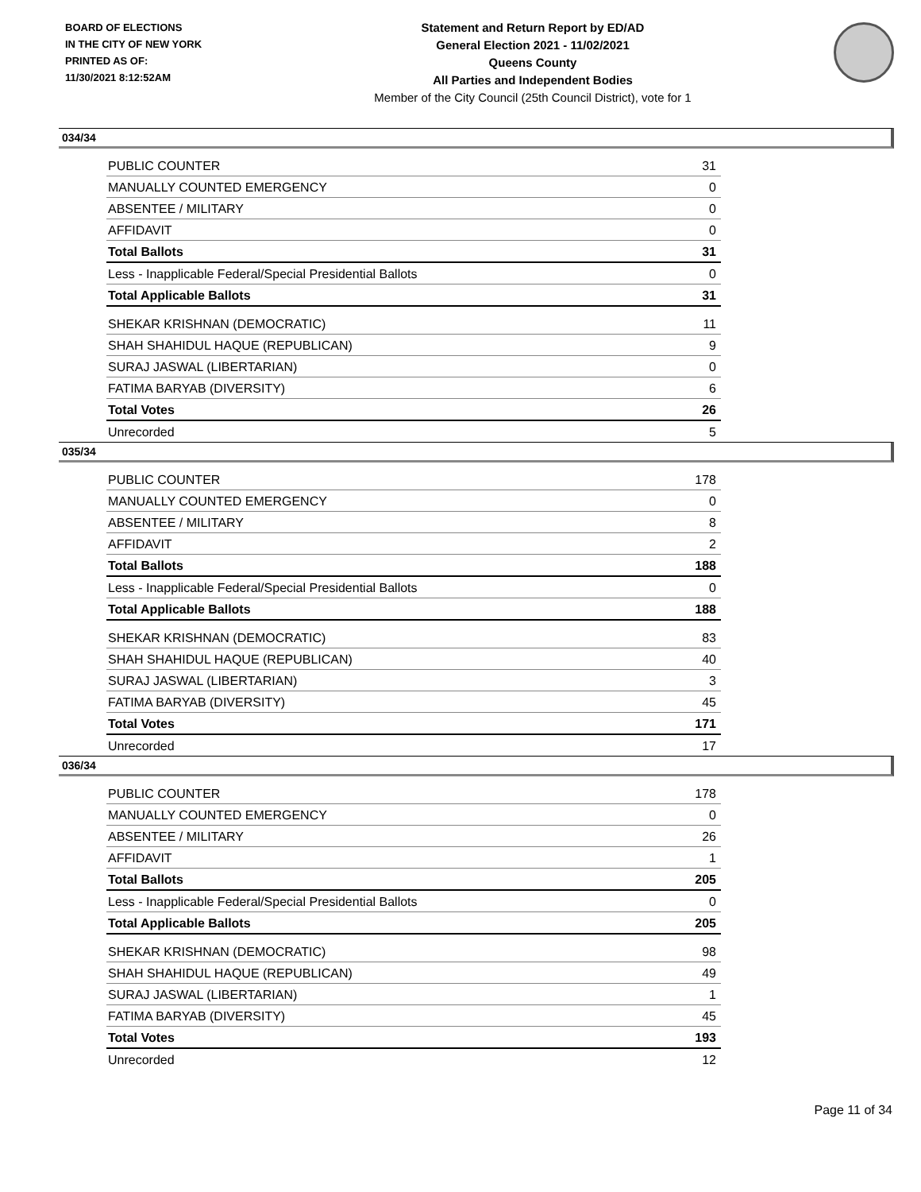BOARD OF ELECTIONS
IN THE CITY OF NEW YORK
PRINTED AS OF:
11/30/2021 8:12:52AM
Statement and Return Report by ED/AD
General Election 2021 - 11/02/2021
Queens County
All Parties and Independent Bodies
Member of the City Council (25th Council District), vote for 1
034/34
| PUBLIC COUNTER | 31 |
| MANUALLY COUNTED EMERGENCY | 0 |
| ABSENTEE / MILITARY | 0 |
| AFFIDAVIT | 0 |
| Total Ballots | 31 |
| Less - Inapplicable Federal/Special Presidential Ballots | 0 |
| Total Applicable Ballots | 31 |
| SHEKAR KRISHNAN (DEMOCRATIC) | 11 |
| SHAH SHAHIDUL HAQUE (REPUBLICAN) | 9 |
| SURAJ JASWAL (LIBERTARIAN) | 0 |
| FATIMA BARYAB (DIVERSITY) | 6 |
| Total Votes | 26 |
| Unrecorded | 5 |
035/34
| PUBLIC COUNTER | 178 |
| MANUALLY COUNTED EMERGENCY | 0 |
| ABSENTEE / MILITARY | 8 |
| AFFIDAVIT | 2 |
| Total Ballots | 188 |
| Less - Inapplicable Federal/Special Presidential Ballots | 0 |
| Total Applicable Ballots | 188 |
| SHEKAR KRISHNAN (DEMOCRATIC) | 83 |
| SHAH SHAHIDUL HAQUE (REPUBLICAN) | 40 |
| SURAJ JASWAL (LIBERTARIAN) | 3 |
| FATIMA BARYAB (DIVERSITY) | 45 |
| Total Votes | 171 |
| Unrecorded | 17 |
036/34
| PUBLIC COUNTER | 178 |
| MANUALLY COUNTED EMERGENCY | 0 |
| ABSENTEE / MILITARY | 26 |
| AFFIDAVIT | 1 |
| Total Ballots | 205 |
| Less - Inapplicable Federal/Special Presidential Ballots | 0 |
| Total Applicable Ballots | 205 |
| SHEKAR KRISHNAN (DEMOCRATIC) | 98 |
| SHAH SHAHIDUL HAQUE (REPUBLICAN) | 49 |
| SURAJ JASWAL (LIBERTARIAN) | 1 |
| FATIMA BARYAB (DIVERSITY) | 45 |
| Total Votes | 193 |
| Unrecorded | 12 |
Page 11 of 34